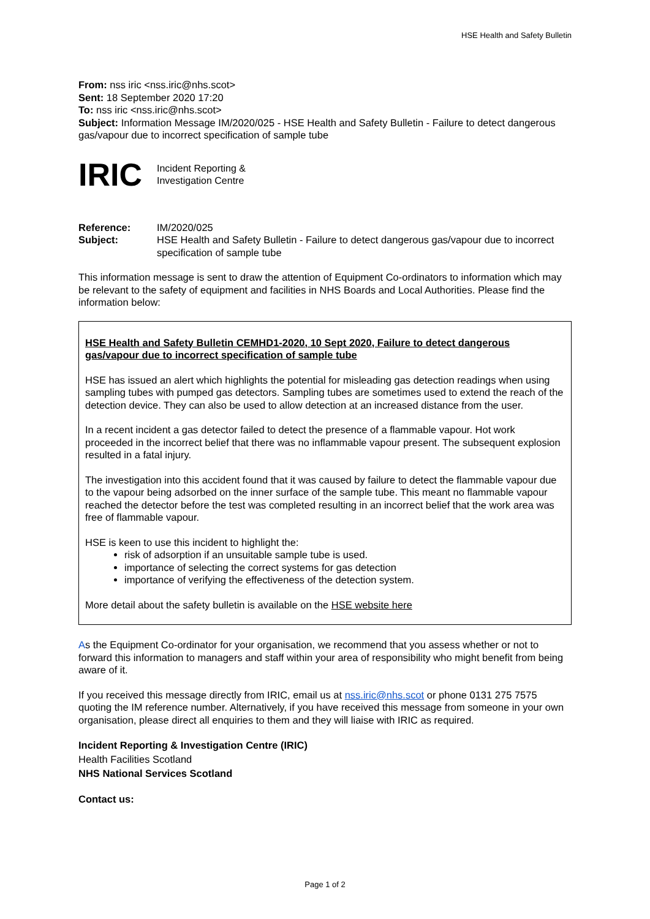HSE Health and Safety Bulletin
From: nss iric <nss.iric@nhs.scot>
Sent: 18 September 2020 17:20
To: nss iric <nss.iric@nhs.scot>
Subject: Information Message IM/2020/025 - HSE Health and Safety Bulletin - Failure to detect dangerous gas/vapour due to incorrect specification of sample tube
IRIC Incident Reporting &
Investigation Centre
| Reference: | IM/2020/025 |
| Subject: | HSE Health and Safety Bulletin - Failure to detect dangerous gas/vapour due to incorrect specification of sample tube |
This information message is sent to draw the attention of Equipment Co-ordinators to information which may be relevant to the safety of equipment and facilities in NHS Boards and Local Authorities. Please find the information below:
HSE Health and Safety Bulletin CEMHD1-2020, 10 Sept 2020, Failure to detect dangerous gas/vapour due to incorrect specification of sample tube
HSE has issued an alert which highlights the potential for misleading gas detection readings when using sampling tubes with pumped gas detectors. Sampling tubes are sometimes used to extend the reach of the detection device. They can also be used to allow detection at an increased distance from the user.
In a recent incident a gas detector failed to detect the presence of a flammable vapour. Hot work proceeded in the incorrect belief that there was no inflammable vapour present. The subsequent explosion resulted in a fatal injury.
The investigation into this accident found that it was caused by failure to detect the flammable vapour due to the vapour being adsorbed on the inner surface of the sample tube. This meant no flammable vapour reached the detector before the test was completed resulting in an incorrect belief that the work area was free of flammable vapour.
HSE is keen to use this incident to highlight the:
risk of adsorption if an unsuitable sample tube is used.
importance of selecting the correct systems for gas detection
importance of verifying the effectiveness of the detection system.
More detail about the safety bulletin is available on the HSE website here
As the Equipment Co-ordinator for your organisation, we recommend that you assess whether or not to forward this information to managers and staff within your area of responsibility who might benefit from being aware of it.
If you received this message directly from IRIC, email us at nss.iric@nhs.scot or phone 0131 275 7575 quoting the IM reference number. Alternatively, if you have received this message from someone in your own organisation, please direct all enquiries to them and they will liaise with IRIC as required.
Incident Reporting & Investigation Centre (IRIC)
Health Facilities Scotland
NHS National Services Scotland
Contact us:
Page 1 of 2